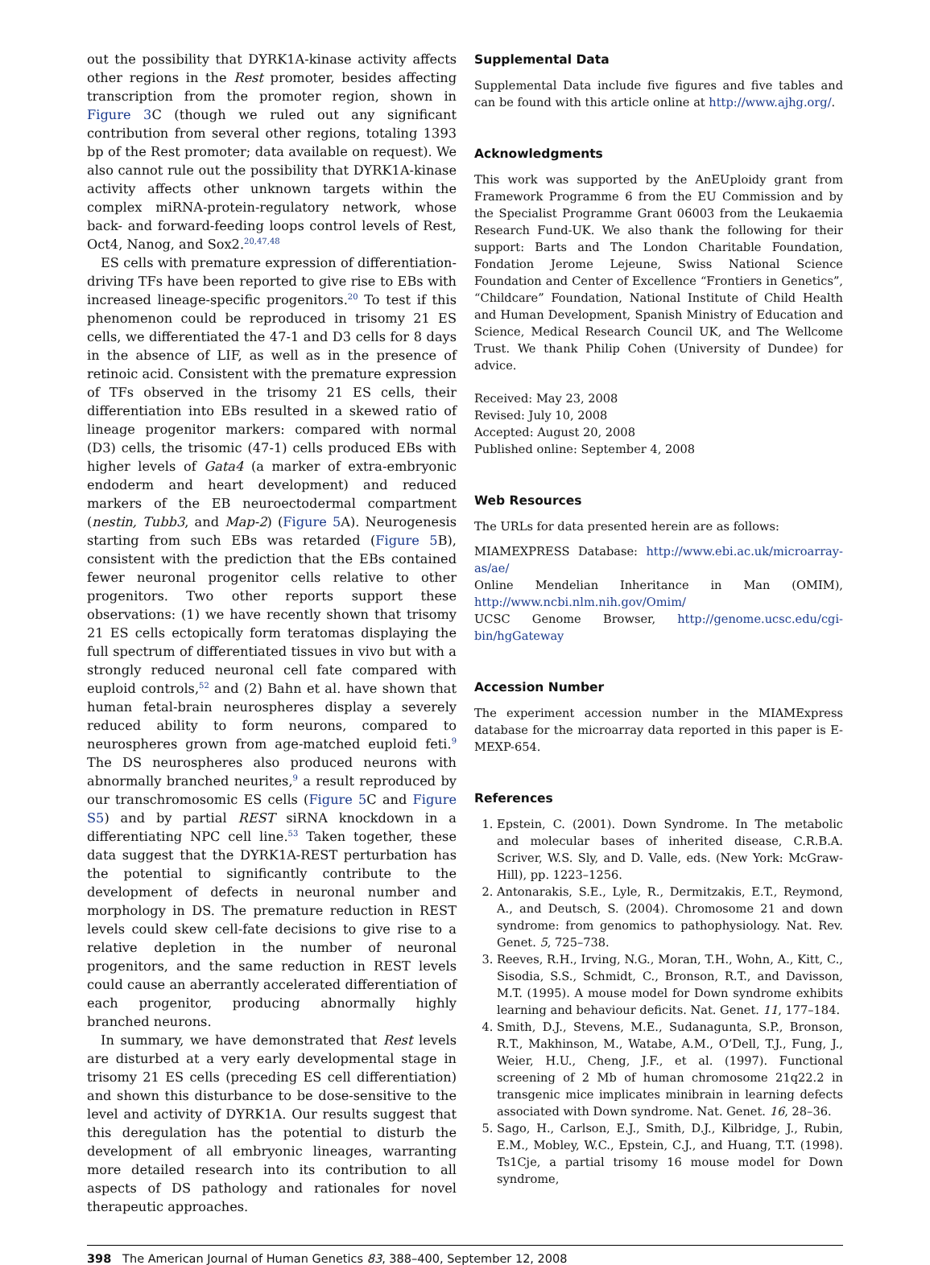out the possibility that DYRK1A-kinase activity affects other regions in the Rest promoter, besides affecting transcription from the promoter region, shown in Figure 3 C (though we ruled out any significant contribution from several other regions, totaling 1393 bp of the Rest promoter; data available on request). We also cannot rule out the possibility that DYRK1A-kinase activity affects other unknown targets within the complex miRNA-protein-regulatory network, whose back- and forward-feeding loops control levels of Rest, Oct4, Nanog, and Sox2.<sup>20,47,48</sup>
ES cells with premature expression of differentiation-driving TFs have been reported to give rise to EBs with increased lineage-specific progenitors.<sup>20</sup> To test if this phenomenon could be reproduced in trisomy 21 ES cells, we differentiated the 47-1 and D3 cells for 8 days in the absence of LIF, as well as in the presence of retinoic acid. Consistent with the premature expression of TFs observed in the trisomy 21 ES cells, their differentiation into EBs resulted in a skewed ratio of lineage progenitor markers: compared with normal (D3) cells, the trisomic (47-1) cells produced EBs with higher levels of Gata4 (a marker of extra-embryonic endoderm and heart development) and reduced markers of the EB neuroectodermal compartment (nestin, Tubb3, and Map-2) (Figure 5 A). Neurogenesis starting from such EBs was retarded (Figure 5 B), consistent with the prediction that the EBs contained fewer neuronal progenitor cells relative to other progenitors. Two other reports support these observations: (1) we have recently shown that trisomy 21 ES cells ectopically form teratomas displaying the full spectrum of differentiated tissues in vivo but with a strongly reduced neuronal cell fate compared with euploid controls,<sup>52</sup> and (2) Bahn et al. have shown that human fetal-brain neurospheres display a severely reduced ability to form neurons, compared to neurospheres grown from age-matched euploid feti.<sup>9</sup> The DS neurospheres also produced neurons with abnormally branched neurites,<sup>9</sup> a result reproduced by our transchromosomic ES cells (Figure 5 C and Figure S5) and by partial REST siRNA knockdown in a differentiating NPC cell line.<sup>53</sup> Taken together, these data suggest that the DYRK1A-REST perturbation has the potential to significantly contribute to the development of defects in neuronal number and morphology in DS. The premature reduction in REST levels could skew cell-fate decisions to give rise to a relative depletion in the number of neuronal progenitors, and the same reduction in REST levels could cause an aberrantly accelerated differentiation of each progenitor, producing abnormally highly branched neurons.
In summary, we have demonstrated that Rest levels are disturbed at a very early developmental stage in trisomy 21 ES cells (preceding ES cell differentiation) and shown this disturbance to be dose-sensitive to the level and activity of DYRK1A. Our results suggest that this deregulation has the potential to disturb the development of all embryonic lineages, warranting more detailed research into its contribution to all aspects of DS pathology and rationales for novel therapeutic approaches.
Supplemental Data
Supplemental Data include five figures and five tables and can be found with this article online at http://www.ajhg.org/.
Acknowledgments
This work was supported by the AnEUploidy grant from Framework Programme 6 from the EU Commission and by the Specialist Programme Grant 06003 from the Leukaemia Research Fund-UK. We also thank the following for their support: Barts and The London Charitable Foundation, Fondation Jerome Lejeune, Swiss National Science Foundation and Center of Excellence “Frontiers in Genetics”, “Childcare” Foundation, National Institute of Child Health and Human Development, Spanish Ministry of Education and Science, Medical Research Council UK, and The Wellcome Trust. We thank Philip Cohen (University of Dundee) for advice.
Received: May 23, 2008
Revised: July 10, 2008
Accepted: August 20, 2008
Published online: September 4, 2008
Web Resources
The URLs for data presented herein are as follows:
MIAMEXPRESS Database: http://www.ebi.ac.uk/microarray-as/ae/
Online Mendelian Inheritance in Man (OMIM), http://www.ncbi.nlm.nih.gov/Omim/
UCSC Genome Browser, http://genome.ucsc.edu/cgi-bin/hgGateway
Accession Number
The experiment accession number in the MIAMExpress database for the microarray data reported in this paper is E-MEXP-654.
References
1. Epstein, C. (2001). Down Syndrome. In The metabolic and molecular bases of inherited disease, C.R.B.A. Scriver, W.S. Sly, and D. Valle, eds. (New York: McGraw-Hill), pp. 1223–1256.
2. Antonarakis, S.E., Lyle, R., Dermitzakis, E.T., Reymond, A., and Deutsch, S. (2004). Chromosome 21 and down syndrome: from genomics to pathophysiology. Nat. Rev. Genet. 5, 725–738.
3. Reeves, R.H., Irving, N.G., Moran, T.H., Wohn, A., Kitt, C., Sisodia, S.S., Schmidt, C., Bronson, R.T., and Davisson, M.T. (1995). A mouse model for Down syndrome exhibits learning and behaviour deficits. Nat. Genet. 11, 177–184.
4. Smith, D.J., Stevens, M.E., Sudanagunta, S.P., Bronson, R.T., Makhinson, M., Watabe, A.M., O’Dell, T.J., Fung, J., Weier, H.U., Cheng, J.F., et al. (1997). Functional screening of 2 Mb of human chromosome 21q22.2 in transgenic mice implicates minibrain in learning defects associated with Down syndrome. Nat. Genet. 16, 28–36.
5. Sago, H., Carlson, E.J., Smith, D.J., Kilbridge, J., Rubin, E.M., Mobley, W.C., Epstein, C.J., and Huang, T.T. (1998). Ts1Cje, a partial trisomy 16 mouse model for Down syndrome,
398 The American Journal of Human Genetics 83, 388–400, September 12, 2008